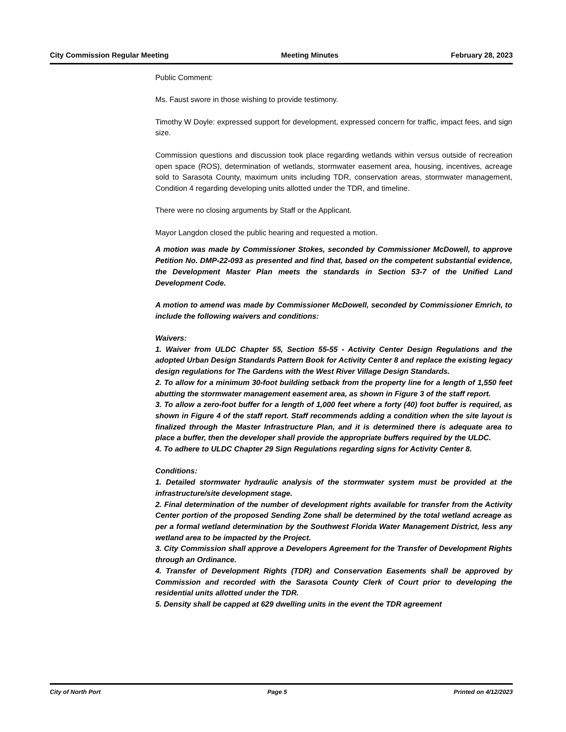City Commission Regular Meeting Meeting Minutes February 28, 2023
Public Comment:
Ms. Faust swore in those wishing to provide testimony.
Timothy W Doyle: expressed support for development, expressed concern for traffic, impact fees, and sign size.
Commission questions and discussion took place regarding wetlands within versus outside of recreation open space (ROS), determination of wetlands, stormwater easement area, housing, incentives, acreage sold to Sarasota County, maximum units including TDR, conservation areas, stormwater management, Condition 4 regarding developing units allotted under the TDR, and timeline.
There were no closing arguments by Staff or the Applicant.
Mayor Langdon closed the public hearing and requested a motion.
A motion was made by Commissioner Stokes, seconded by Commissioner McDowell, to approve Petition No. DMP-22-093 as presented and find that, based on the competent substantial evidence, the Development Master Plan meets the standards in Section 53-7 of the Unified Land Development Code.
A motion to amend was made by Commissioner McDowell, seconded by Commissioner Emrich, to include the following waivers and conditions:
Waivers:
1. Waiver from ULDC Chapter 55, Section 55-55 - Activity Center Design Regulations and the adopted Urban Design Standards Pattern Book for Activity Center 8 and replace the existing legacy design regulations for The Gardens with the West River Village Design Standards.
2. To allow for a minimum 30-foot building setback from the property line for a length of 1,550 feet abutting the stormwater management easement area, as shown in Figure 3 of the staff report.
3. To allow a zero-foot buffer for a length of 1,000 feet where a forty (40) foot buffer is required, as shown in Figure 4 of the staff report. Staff recommends adding a condition when the site layout is finalized through the Master Infrastructure Plan, and it is determined there is adequate area to place a buffer, then the developer shall provide the appropriate buffers required by the ULDC.
4. To adhere to ULDC Chapter 29 Sign Regulations regarding signs for Activity Center 8.
Conditions:
1. Detailed stormwater hydraulic analysis of the stormwater system must be provided at the infrastructure/site development stage.
2. Final determination of the number of development rights available for transfer from the Activity Center portion of the proposed Sending Zone shall be determined by the total wetland acreage as per a formal wetland determination by the Southwest Florida Water Management District, less any wetland area to be impacted by the Project.
3. City Commission shall approve a Developers Agreement for the Transfer of Development Rights through an Ordinance.
4. Transfer of Development Rights (TDR) and Conservation Easements shall be approved by Commission and recorded with the Sarasota County Clerk of Court prior to developing the residential units allotted under the TDR.
5. Density shall be capped at 629 dwelling units in the event the TDR agreement
City of North Port Page 5 Printed on 4/12/2023